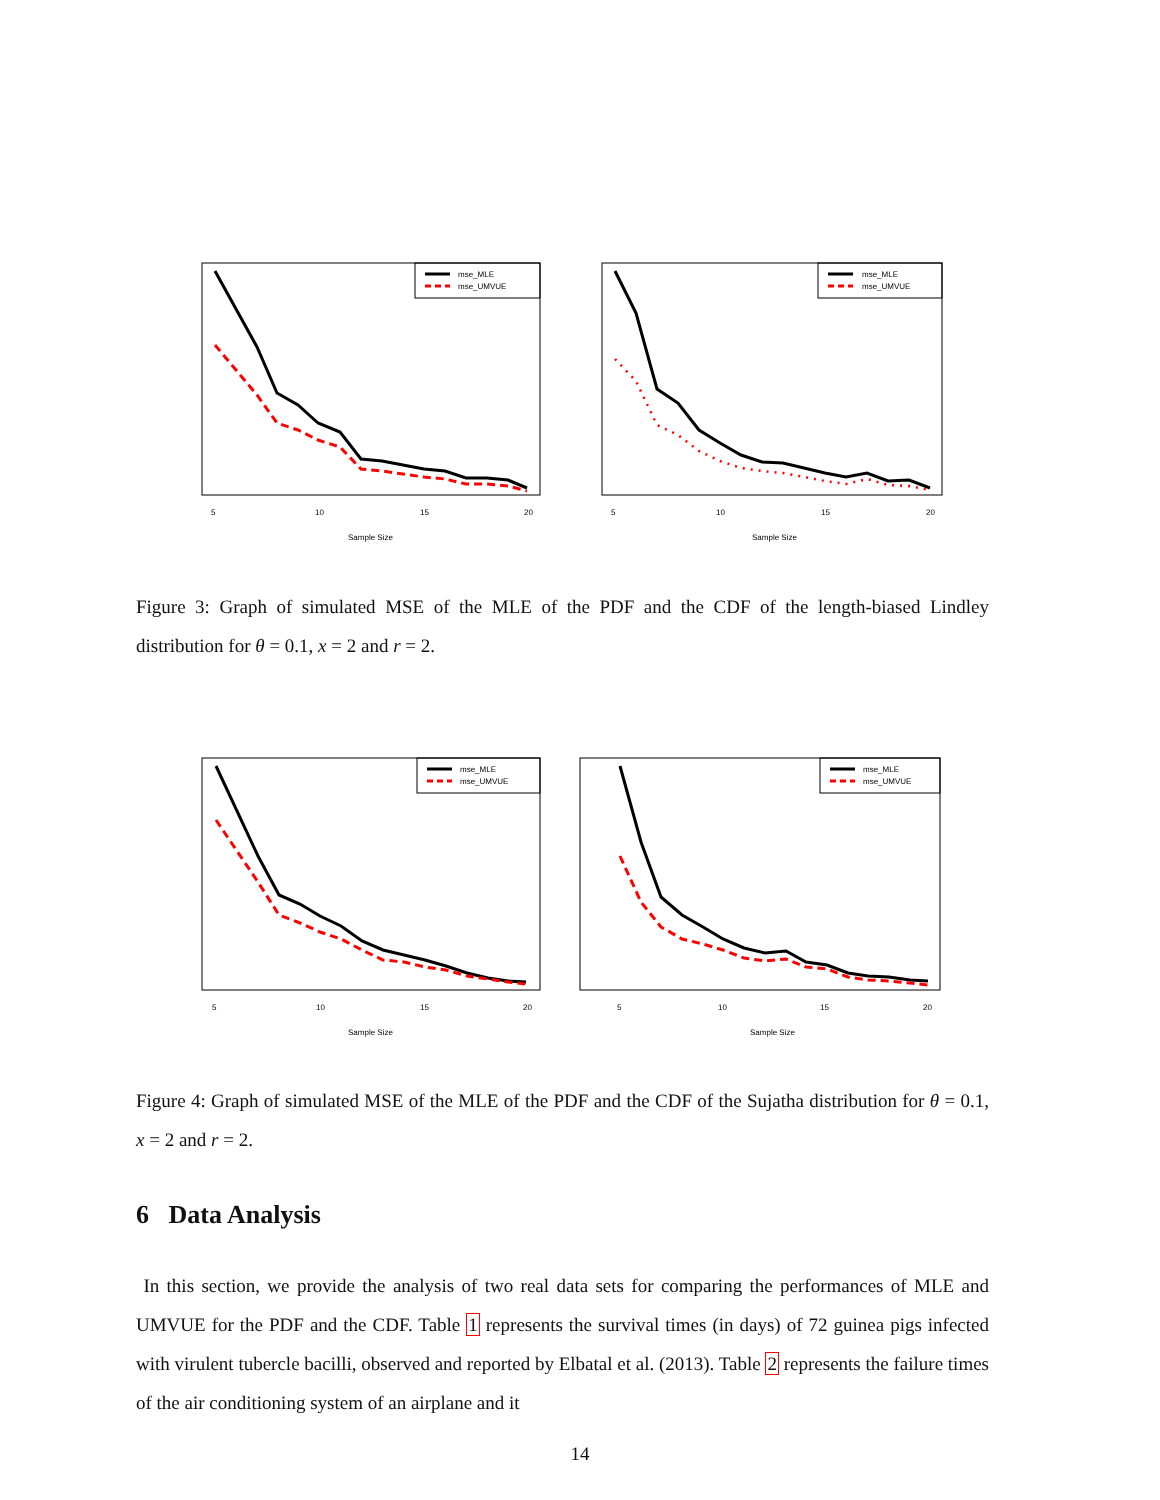mse_MLE
mse_UMVUE
5
10
15
20
Sample Size
mse_MLE
mse_UMVUE
5
10
15
20
Sample Size
Figure 3: Graph of simulated MSE of the MLE of the PDF and the CDF of the length-biased Lindley distribution for θ = 0.1, x = 2 and r = 2.
mse_MLE
mse_UMVUE
5
10
15
20
Sample Size
mse_MLE
mse_UMVUE
5
10
15
20
Sample Size
Figure 4: Graph of simulated MSE of the MLE of the PDF and the CDF of the Sujatha distribution for θ = 0.1, x = 2 and r = 2.
6 Data Analysis
In this section, we provide the analysis of two real data sets for comparing the performances of MLE and UMVUE for the PDF and the CDF. Table 1 represents the survival times (in days) of 72 guinea pigs infected with virulent tubercle bacilli, observed and reported by Elbatal et al. (2013). Table 2 represents the failure times of the air conditioning system of an airplane and it
14